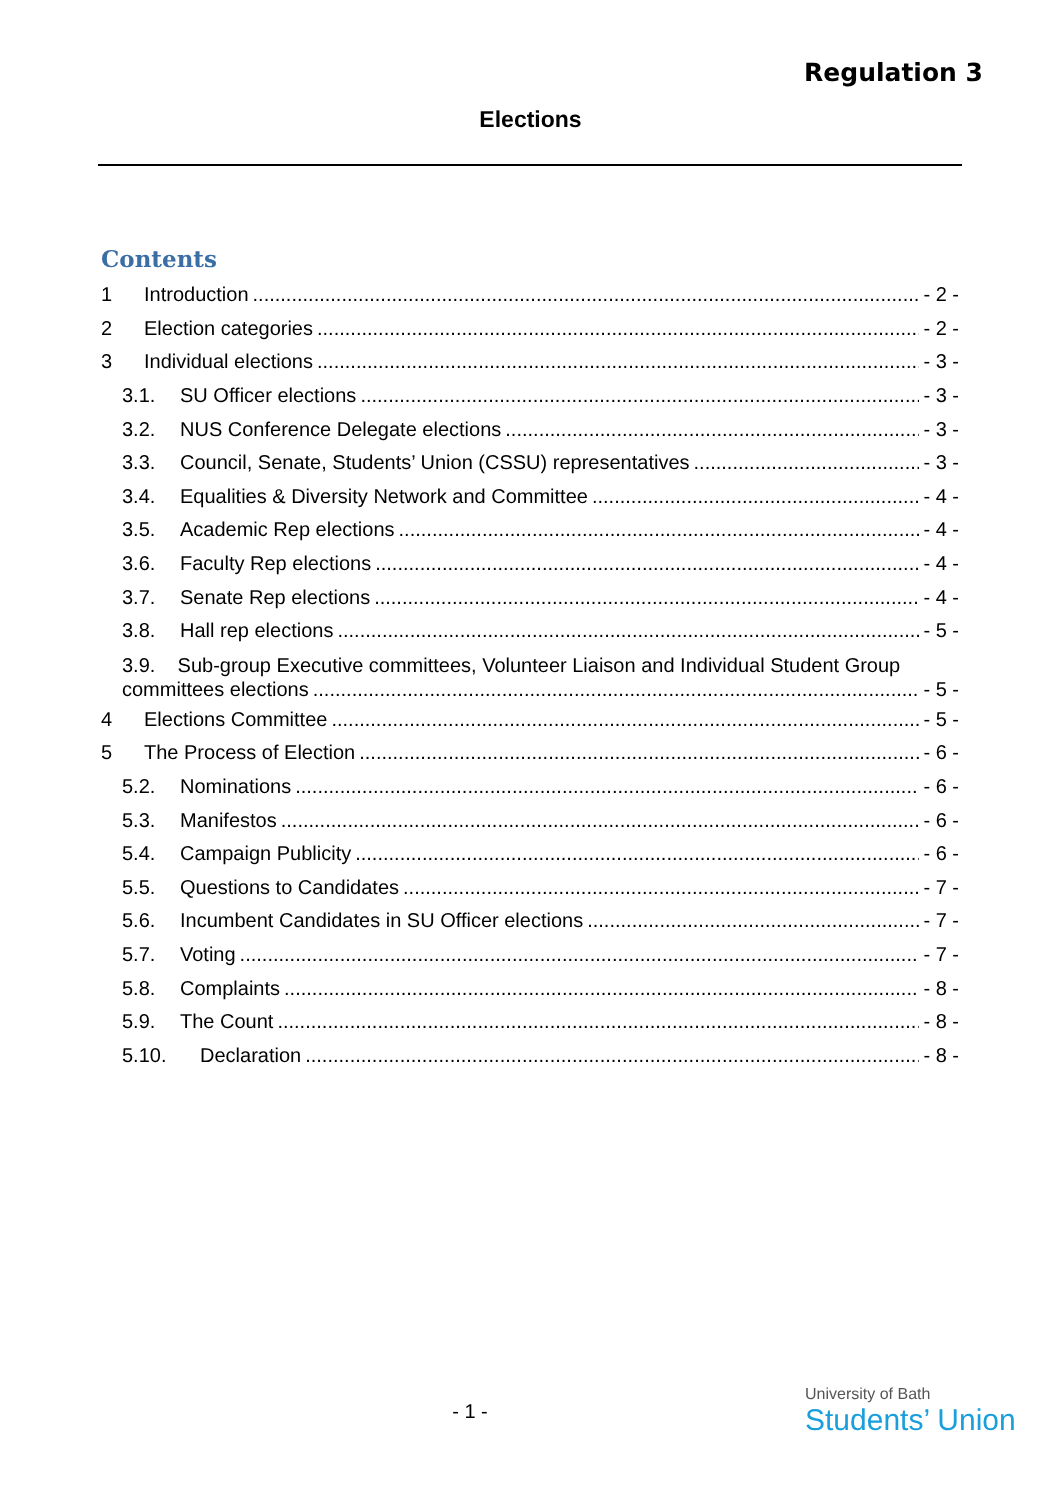Regulation 3
Elections
Contents
1 Introduction - 2 -
2 Election categories - 2 -
3 Individual elections - 3 -
3.1. SU Officer elections - 3 -
3.2. NUS Conference Delegate elections - 3 -
3.3. Council, Senate, Students’ Union (CSSU) representatives - 3 -
3.4. Equalities & Diversity Network and Committee - 4 -
3.5. Academic Rep elections - 4 -
3.6. Faculty Rep elections - 4 -
3.7. Senate Rep elections - 4 -
3.8. Hall rep elections - 5 -
3.9. Sub-group Executive committees, Volunteer Liaison and Individual Student Group
committees elections - 5 -
4 Elections Committee - 5 -
5 The Process of Election - 6 -
5.2. Nominations - 6 -
5.3. Manifestos - 6 -
5.4. Campaign Publicity - 6 -
5.5. Questions to Candidates - 7 -
5.6. Incumbent Candidates in SU Officer elections - 7 -
5.7. Voting - 7 -
5.8. Complaints - 8 -
5.9. The Count - 8 -
5.10. Declaration - 8 -
- 1 -
University of Bath
Students’ Union